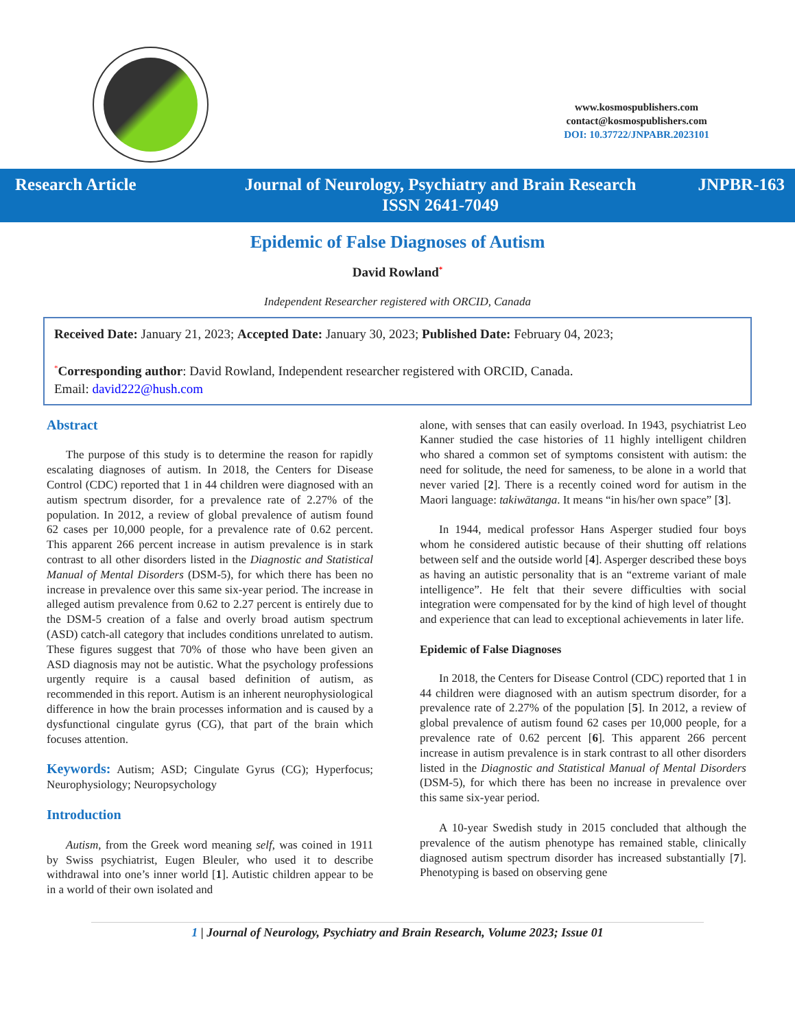www.kosmospublishers.com
contact@kosmospublishers.com
DOI: 10.37722/JNPABR.2023101
Research Article Journal of Neurology, Psychiatry and Brain Research
ISSN 2641-7049
JNPBR-163
Epidemic of False Diagnoses of Autism
David Rowland<sup>*</sup>
Independent Researcher registered with ORCID, Canada
Received Date: January 21, 2023; Accepted Date: January 30, 2023; Published Date: February 04, 2023;
<sup>*</sup> Corresponding author: David Rowland, Independent researcher registered with ORCID, Canada.
Email: david222@hush.com
Abstract
The purpose of this study is to determine the reason for rapidly escalating diagnoses of autism. In 2018, the Centers for Disease Control (CDC) reported that 1 in 44 children were diagnosed with an autism spectrum disorder, for a prevalence rate of 2.27% of the population. In 2012, a review of global prevalence of autism found 62 cases per 10,000 people, for a prevalence rate of 0.62 percent. This apparent 266 percent increase in autism prevalence is in stark contrast to all other disorders listed in the Diagnostic and Statistical Manual of Mental Disorders (DSM-5), for which there has been no increase in prevalence over this same six-year period. The increase in alleged autism prevalence from 0.62 to 2.27 percent is entirely due to the DSM-5 creation of a false and overly broad autism spectrum (ASD) catch-all category that includes conditions unrelated to autism. These figures suggest that 70% of those who have been given an ASD diagnosis may not be autistic. What the psychology professions urgently require is a causal based definition of autism, as recommended in this report. Autism is an inherent neurophysiological difference in how the brain processes information and is caused by a dysfunctional cingulate gyrus (CG), that part of the brain which focuses attention.
Keywords: Autism; ASD; Cingulate Gyrus (CG); Hyperfocus; Neurophysiology; Neuropsychology
Introduction
Autism, from the Greek word meaning self, was coined in 1911 by Swiss psychiatrist, Eugen Bleuler, who used it to describe withdrawal into one’s inner world [1]. Autistic children appear to be in a world of their own isolated and
alone, with senses that can easily overload. In 1943, psychiatrist Leo Kanner studied the case histories of 11 highly intelligent children who shared a common set of symptoms consistent with autism: the need for solitude, the need for sameness, to be alone in a world that never varied [2]. There is a recently coined word for autism in the Maori language: takiwātanga. It means “in his/her own space” [3].
In 1944, medical professor Hans Asperger studied four boys whom he considered autistic because of their shutting off relations between self and the outside world [4]. Asperger described these boys as having an autistic personality that is an “extreme variant of male intelligence”. He felt that their severe difficulties with social integration were compensated for by the kind of high level of thought and experience that can lead to exceptional achievements in later life.
Epidemic of False Diagnoses
In 2018, the Centers for Disease Control (CDC) reported that 1 in 44 children were diagnosed with an autism spectrum disorder, for a prevalence rate of 2.27% of the population [5]. In 2012, a review of global prevalence of autism found 62 cases per 10,000 people, for a prevalence rate of 0.62 percent [6]. This apparent 266 percent increase in autism prevalence is in stark contrast to all other disorders listed in the Diagnostic and Statistical Manual of Mental Disorders (DSM-5), for which there has been no increase in prevalence over this same six-year period.
A 10-year Swedish study in 2015 concluded that although the prevalence of the autism phenotype has remained stable, clinically diagnosed autism spectrum disorder has increased substantially [7]. Phenotyping is based on observing gene
1 | Journal of Neurology, Psychiatry and Brain Research, Volume 2023; Issue 01